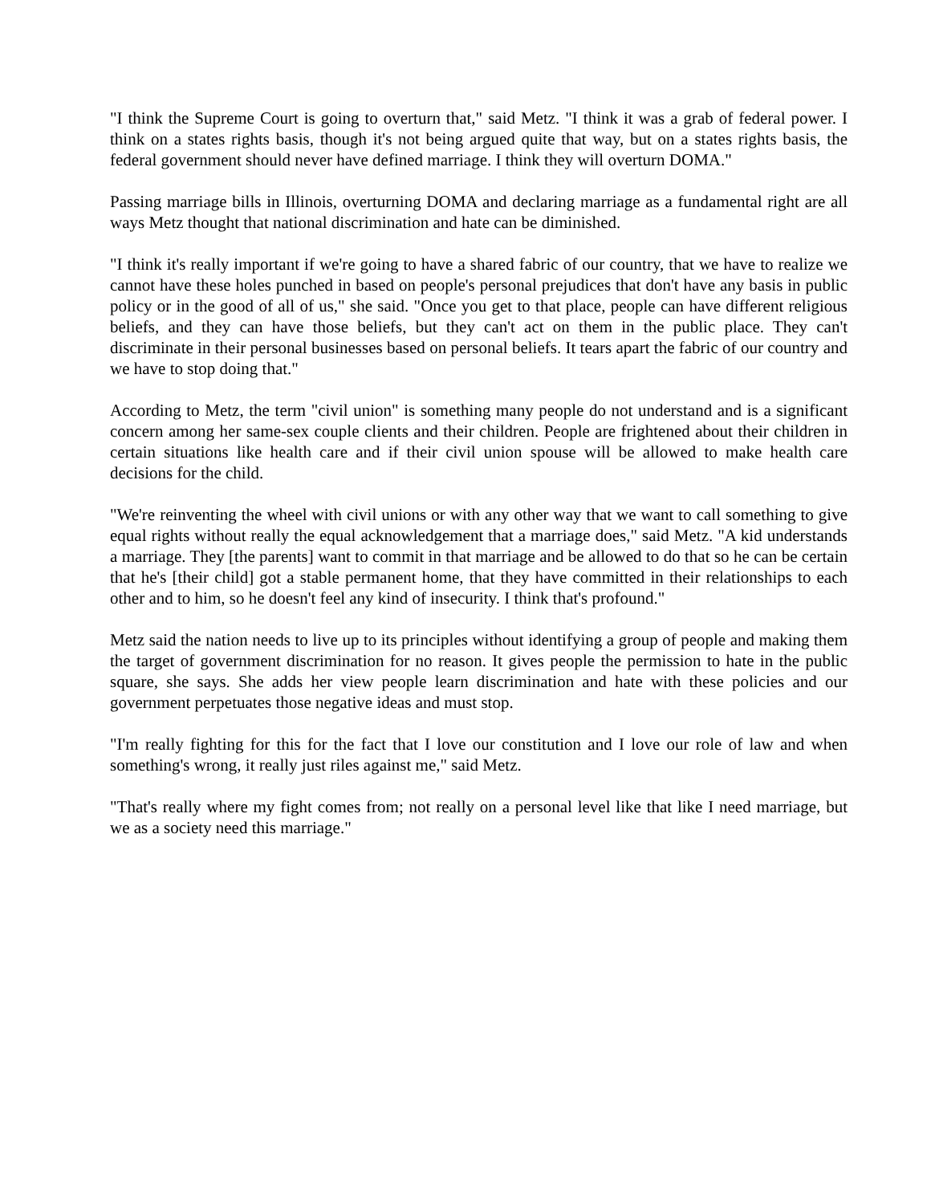"I think the Supreme Court is going to overturn that," said Metz. "I think it was a grab of federal power. I think on a states rights basis, though it's not being argued quite that way, but on a states rights basis, the federal government should never have defined marriage. I think they will overturn DOMA."
Passing marriage bills in Illinois, overturning DOMA and declaring marriage as a fundamental right are all ways Metz thought that national discrimination and hate can be diminished.
"I think it's really important if we're going to have a shared fabric of our country, that we have to realize we cannot have these holes punched in based on people's personal prejudices that don't have any basis in public policy or in the good of all of us," she said. "Once you get to that place, people can have different religious beliefs, and they can have those beliefs, but they can't act on them in the public place. They can't discriminate in their personal businesses based on personal beliefs. It tears apart the fabric of our country and we have to stop doing that."
According to Metz, the term "civil union" is something many people do not understand and is a significant concern among her same-sex couple clients and their children. People are frightened about their children in certain situations like health care and if their civil union spouse will be allowed to make health care decisions for the child.
"We're reinventing the wheel with civil unions or with any other way that we want to call something to give equal rights without really the equal acknowledgement that a marriage does," said Metz. "A kid understands a marriage. They [the parents] want to commit in that marriage and be allowed to do that so he can be certain that he's [their child] got a stable permanent home, that they have committed in their relationships to each other and to him, so he doesn't feel any kind of insecurity. I think that's profound."
Metz said the nation needs to live up to its principles without identifying a group of people and making them the target of government discrimination for no reason. It gives people the permission to hate in the public square, she says. She adds her view people learn discrimination and hate with these policies and our government perpetuates those negative ideas and must stop.
"I'm really fighting for this for the fact that I love our constitution and I love our role of law and when something's wrong, it really just riles against me," said Metz.
"That's really where my fight comes from; not really on a personal level like that like I need marriage, but we as a society need this marriage."